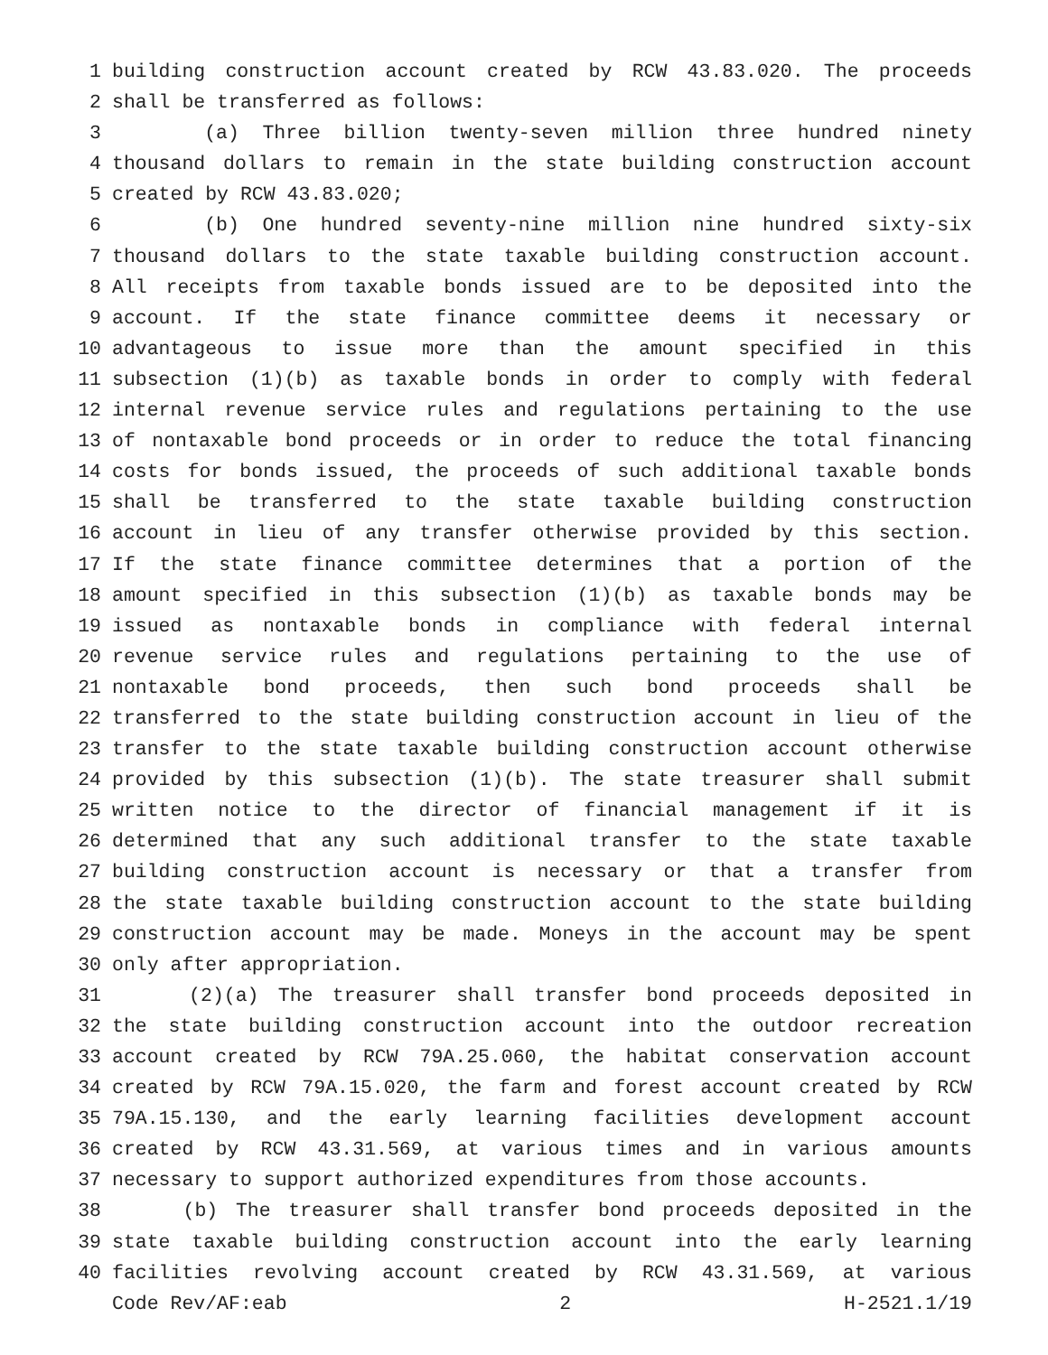1 building construction account created by RCW 43.83.020. The proceeds
2 shall be transferred as follows:
3 (a) Three billion twenty-seven million three hundred ninety
4 thousand dollars to remain in the state building construction account
5 created by RCW 43.83.020;
6 (b) One hundred seventy-nine million nine hundred sixty-six
7 thousand dollars to the state taxable building construction account.
8 All receipts from taxable bonds issued are to be deposited into the
9 account. If the state finance committee deems it necessary or
10 advantageous to issue more than the amount specified in this
11 subsection (1)(b) as taxable bonds in order to comply with federal
12 internal revenue service rules and regulations pertaining to the use
13 of nontaxable bond proceeds or in order to reduce the total financing
14 costs for bonds issued, the proceeds of such additional taxable bonds
15 shall be transferred to the state taxable building construction
16 account in lieu of any transfer otherwise provided by this section.
17 If the state finance committee determines that a portion of the
18 amount specified in this subsection (1)(b) as taxable bonds may be
19 issued as nontaxable bonds in compliance with federal internal
20 revenue service rules and regulations pertaining to the use of
21 nontaxable bond proceeds, then such bond proceeds shall be
22 transferred to the state building construction account in lieu of the
23 transfer to the state taxable building construction account otherwise
24 provided by this subsection (1)(b). The state treasurer shall submit
25 written notice to the director of financial management if it is
26 determined that any such additional transfer to the state taxable
27 building construction account is necessary or that a transfer from
28 the state taxable building construction account to the state building
29 construction account may be made. Moneys in the account may be spent
30 only after appropriation.
31 (2)(a) The treasurer shall transfer bond proceeds deposited in
32 the state building construction account into the outdoor recreation
33 account created by RCW 79A.25.060, the habitat conservation account
34 created by RCW 79A.15.020, the farm and forest account created by RCW
35 79A.15.130, and the early learning facilities development account
36 created by RCW 43.31.569, at various times and in various amounts
37 necessary to support authorized expenditures from those accounts.
38 (b) The treasurer shall transfer bond proceeds deposited in the
39 state taxable building construction account into the early learning
40 facilities revolving account created by RCW 43.31.569, at various
Code Rev/AF:eab 2 H-2521.1/19